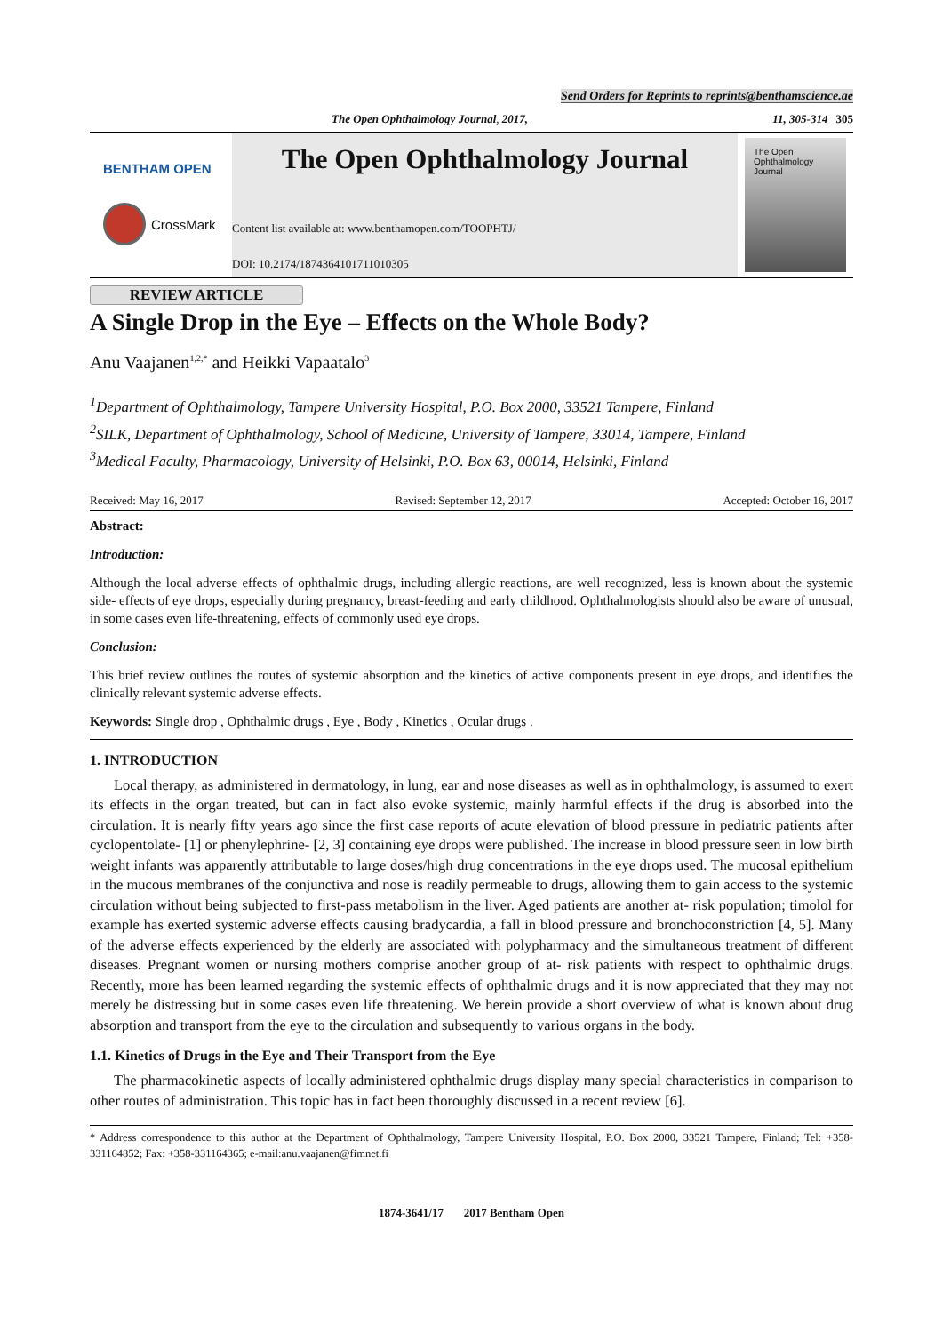Send Orders for Reprints to reprints@benthamscience.ae
The Open Ophthalmology Journal, 2017, 11, 305-314 305
BENTHAM OPEN
CrossMark
The Open Ophthalmology Journal
Content list available at: www.benthamopen.com/TOOPHTJ/
DOI: 10.2174/1874364101711010305
The Open Ophthalmology Journal
REVIEW ARTICLE
A Single Drop in the Eye – Effects on the Whole Body?
Anu Vaajanen<sup>1,2,*</sup> and Heikki Vapaatalo<sup>3</sup>
<sup>1</sup> Department of Ophthalmology, Tampere University Hospital, P.O. Box 2000, 33521 Tampere, Finland
<sup>2</sup> SILK, Department of Ophthalmology, School of Medicine, University of Tampere, 33014, Tampere, Finland
<sup>3</sup> Medical Faculty, Pharmacology, University of Helsinki, P.O. Box 63, 00014, Helsinki, Finland
Received: May 16, 2017 Revised: September 12, 2017 Accepted: October 16, 2017
Abstract:
Introduction:
Although the local adverse effects of ophthalmic drugs, including allergic reactions, are well recognized, less is known about the systemic side- effects of eye drops, especially during pregnancy, breast-feeding and early childhood. Ophthalmologists should also be aware of unusual, in some cases even life-threatening, effects of commonly used eye drops.
Conclusion:
This brief review outlines the routes of systemic absorption and the kinetics of active components present in eye drops, and identifies the clinically relevant systemic adverse effects.
Keywords: Single drop , Ophthalmic drugs , Eye , Body , Kinetics , Ocular drugs .
1. INTRODUCTION
Local therapy, as administered in dermatology, in lung, ear and nose diseases as well as in ophthalmology, is assumed to exert its effects in the organ treated, but can in fact also evoke systemic, mainly harmful effects if the drug is absorbed into the circulation. It is nearly fifty years ago since the first case reports of acute elevation of blood pressure in pediatric patients after cyclopentolate- [1] or phenylephrine- [2, 3] containing eye drops were published. The increase in blood pressure seen in low birth weight infants was apparently attributable to large doses/high drug concentrations in the eye drops used. The mucosal epithelium in the mucous membranes of the conjunctiva and nose is readily permeable to drugs, allowing them to gain access to the systemic circulation without being subjected to first-pass metabolism in the liver. Aged patients are another at- risk population; timolol for example has exerted systemic adverse effects causing bradycardia, a fall in blood pressure and bronchoconstriction [4, 5]. Many of the adverse effects experienced by the elderly are associated with polypharmacy and the simultaneous treatment of different diseases. Pregnant women or nursing mothers comprise another group of at- risk patients with respect to ophthalmic drugs. Recently, more has been learned regarding the systemic effects of ophthalmic drugs and it is now appreciated that they may not merely be distressing but in some cases even life threatening. We herein provide a short overview of what is known about drug absorption and transport from the eye to the circulation and subsequently to various organs in the body.
1.1. Kinetics of Drugs in the Eye and Their Transport from the Eye
The pharmacokinetic aspects of locally administered ophthalmic drugs display many special characteristics in comparison to other routes of administration. This topic has in fact been thoroughly discussed in a recent review [6].
* Address correspondence to this author at the Department of Ophthalmology, Tampere University Hospital, P.O. Box 2000, 33521 Tampere, Finland; Tel: +358-331164852; Fax: +358-331164365; e-mail:anu.vaajanen@fimnet.fi
1874-3641/17 2017 Bentham Open